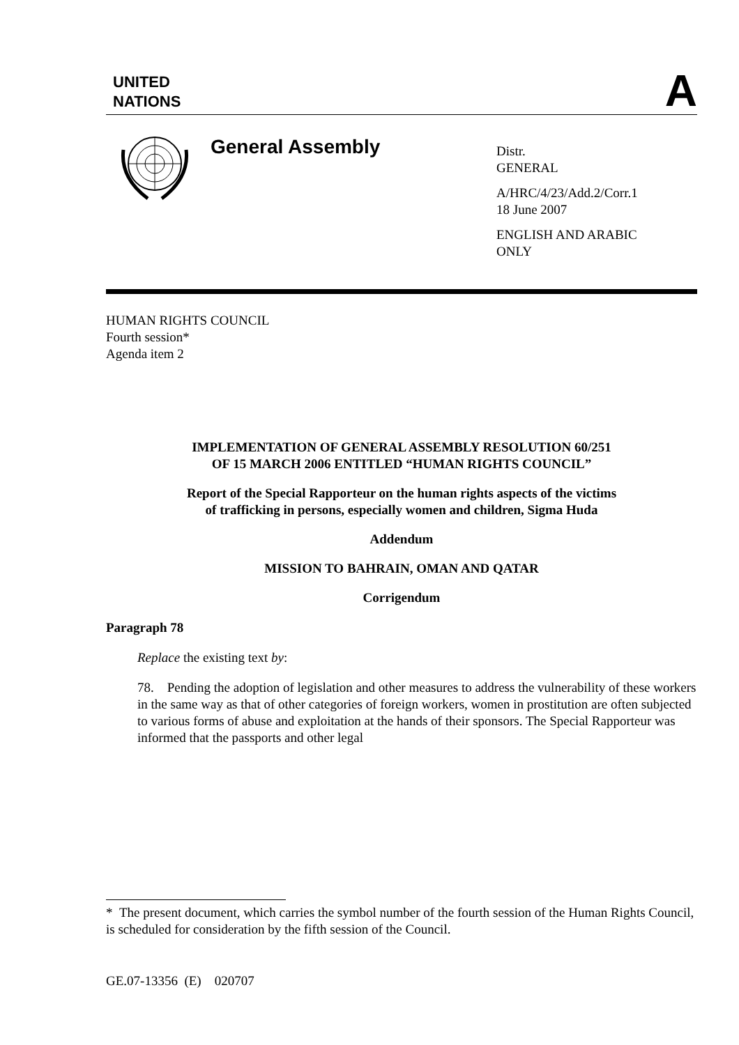UNITED
NATIONS
A
General Assembly
Distr.
GENERAL
A/HRC/4/23/Add.2/Corr.1
18 June 2007
ENGLISH AND ARABIC
ONLY
HUMAN RIGHTS COUNCIL
Fourth session*
Agenda item 2
IMPLEMENTATION OF GENERAL ASSEMBLY RESOLUTION 60/251
OF 15 MARCH 2006 ENTITLED “HUMAN RIGHTS COUNCIL”
Report of the Special Rapporteur on the human rights aspects of the victims
of trafficking in persons, especially women and children, Sigma Huda
Addendum
MISSION TO BAHRAIN, OMAN AND QATAR
Corrigendum
Paragraph 78
Replace the existing text by:
78. Pending the adoption of legislation and other measures to address the vulnerability of these workers in the same way as that of other categories of foreign workers, women in prostitution are often subjected to various forms of abuse and exploitation at the hands of their sponsors. The Special Rapporteur was informed that the passports and other legal
* The present document, which carries the symbol number of the fourth session of the Human Rights Council, is scheduled for consideration by the fifth session of the Council.
GE.07-13356 (E) 020707